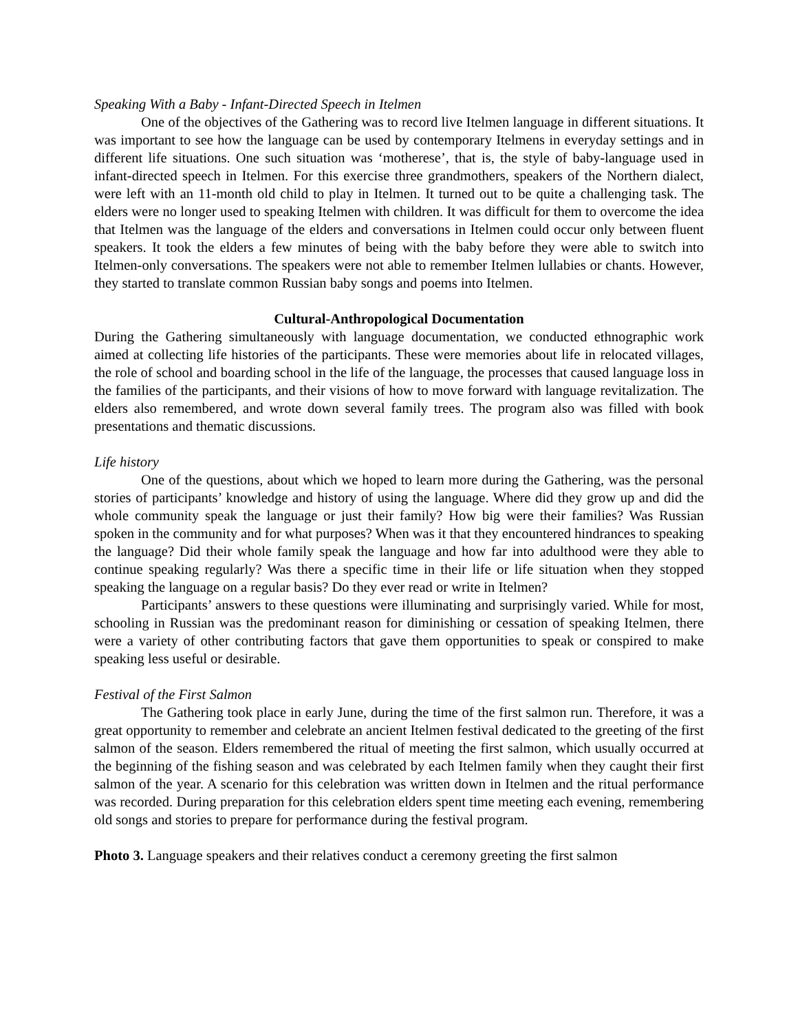Speaking With a Baby - Infant-Directed Speech in Itelmen
One of the objectives of the Gathering was to record live Itelmen language in different situations. It was important to see how the language can be used by contemporary Itelmens in everyday settings and in different life situations. One such situation was ‘motherese’, that is, the style of baby-language used in infant-directed speech in Itelmen. For this exercise three grandmothers, speakers of the Northern dialect, were left with an 11-month old child to play in Itelmen. It turned out to be quite a challenging task. The elders were no longer used to speaking Itelmen with children. It was difficult for them to overcome the idea that Itelmen was the language of the elders and conversations in Itelmen could occur only between fluent speakers. It took the elders a few minutes of being with the baby before they were able to switch into Itelmen-only conversations. The speakers were not able to remember Itelmen lullabies or chants. However, they started to translate common Russian baby songs and poems into Itelmen.
Cultural-Anthropological Documentation
During the Gathering simultaneously with language documentation, we conducted ethnographic work aimed at collecting life histories of the participants. These were memories about life in relocated villages, the role of school and boarding school in the life of the language, the processes that caused language loss in the families of the participants, and their visions of how to move forward with language revitalization. The elders also remembered, and wrote down several family trees. The program also was filled with book presentations and thematic discussions.
Life history
One of the questions, about which we hoped to learn more during the Gathering, was the personal stories of participants’ knowledge and history of using the language. Where did they grow up and did the whole community speak the language or just their family? How big were their families? Was Russian spoken in the community and for what purposes? When was it that they encountered hindrances to speaking the language? Did their whole family speak the language and how far into adulthood were they able to continue speaking regularly? Was there a specific time in their life or life situation when they stopped speaking the language on a regular basis? Do they ever read or write in Itelmen?
Participants’ answers to these questions were illuminating and surprisingly varied. While for most, schooling in Russian was the predominant reason for diminishing or cessation of speaking Itelmen, there were a variety of other contributing factors that gave them opportunities to speak or conspired to make speaking less useful or desirable.
Festival of the First Salmon
The Gathering took place in early June, during the time of the first salmon run. Therefore, it was a great opportunity to remember and celebrate an ancient Itelmen festival dedicated to the greeting of the first salmon of the season. Elders remembered the ritual of meeting the first salmon, which usually occurred at the beginning of the fishing season and was celebrated by each Itelmen family when they caught their first salmon of the year. A scenario for this celebration was written down in Itelmen and the ritual performance was recorded. During preparation for this celebration elders spent time meeting each evening, remembering old songs and stories to prepare for performance during the festival program.
Photo 3. Language speakers and their relatives conduct a ceremony greeting the first salmon